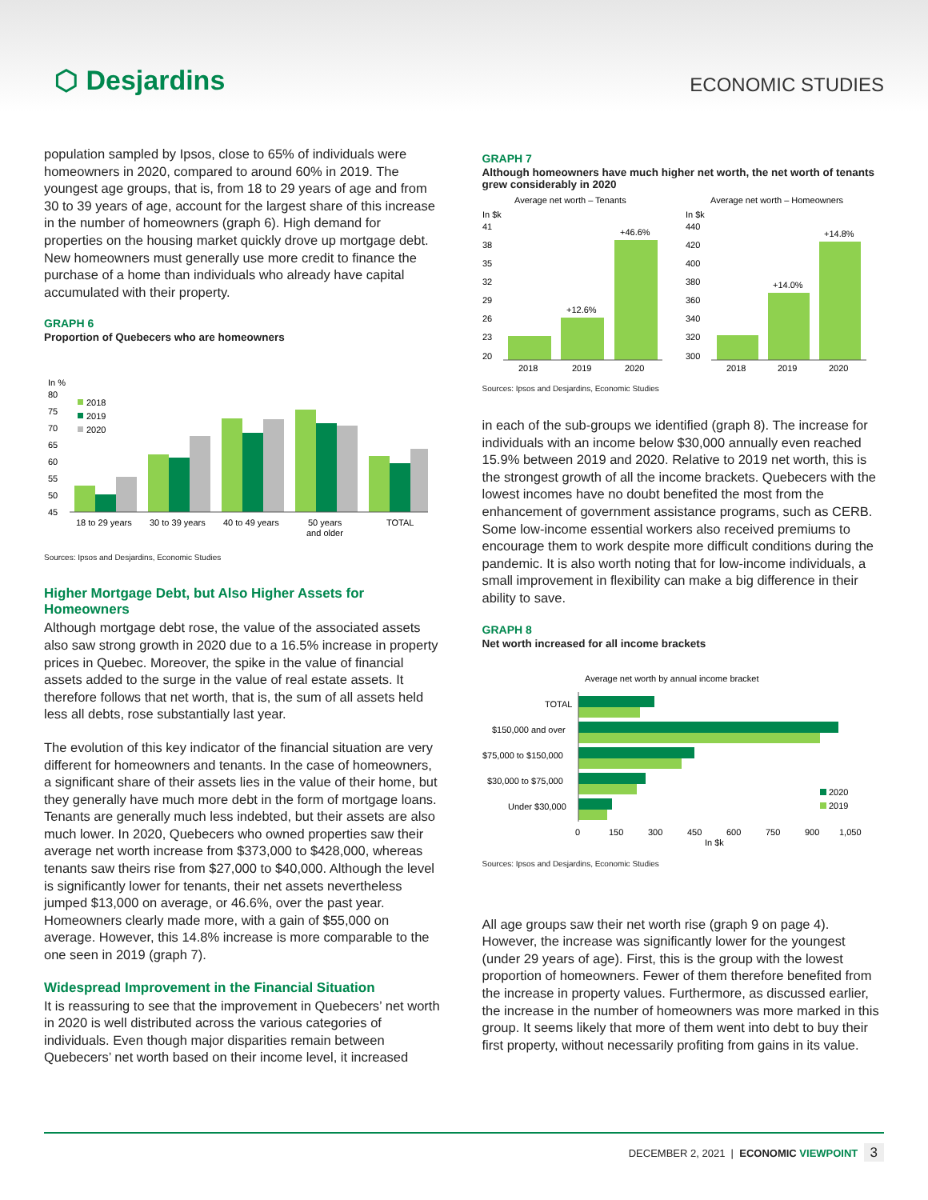⬡ Desjardins
ECONOMIC STUDIES
population sampled by Ipsos, close to 65% of individuals were homeowners in 2020, compared to around 60% in 2019. The youngest age groups, that is, from 18 to 29 years of age and from 30 to 39 years of age, account for the largest share of this increase in the number of homeowners (graph 6). High demand for properties on the housing market quickly drove up mortgage debt. New homeowners must generally use more credit to finance the purchase of a home than individuals who already have capital accumulated with their property.
GRAPH 6
Proportion of Quebecers who are homeowners
In %
80
75
70
65
60
55
50
45
18 to 29 years
30 to 39 years
40 to 49 years
50 years
and older
TOTAL
2018
2019
2020
Sources: Ipsos and Desjardins, Economic Studies
Higher Mortgage Debt, but Also Higher Assets for Homeowners
Although mortgage debt rose, the value of the associated assets also saw strong growth in 2020 due to a 16.5% increase in property prices in Quebec. Moreover, the spike in the value of financial assets added to the surge in the value of real estate assets. It therefore follows that net worth, that is, the sum of all assets held less all debts, rose substantially last year.
The evolution of this key indicator of the financial situation are very different for homeowners and tenants. In the case of homeowners, a significant share of their assets lies in the value of their home, but they generally have much more debt in the form of mortgage loans. Tenants are generally much less indebted, but their assets are also much lower. In 2020, Quebecers who owned properties saw their average net worth increase from $373,000 to $428,000, whereas tenants saw theirs rise from $27,000 to $40,000. Although the level is significantly lower for tenants, their net assets nevertheless jumped $13,000 on average, or 46.6%, over the past year. Homeowners clearly made more, with a gain of $55,000 on average. However, this 14.8% increase is more comparable to the one seen in 2019 (graph 7).
Widespread Improvement in the Financial Situation
It is reassuring to see that the improvement in Quebecers’ net worth in 2020 is well distributed across the various categories of individuals. Even though major disparities remain between Quebecers’ net worth based on their income level, it increased
GRAPH 7
Although homeowners have much higher net worth, the net worth of tenants grew considerably in 2020
Average net worth – Tenants
Average net worth – Homeowners
In $k
41
38
35
32
29
26
23
20
+12.6%
+46.6%
2018
2019
2020
In $k
440
420
400
380
360
340
320
300
+14.0%
+14.8%
2018
2019
2020
Sources: Ipsos and Desjardins, Economic Studies
in each of the sub-groups we identified (graph 8). The increase for individuals with an income below $30,000 annually even reached 15.9% between 2019 and 2020. Relative to 2019 net worth, this is the strongest growth of all the income brackets. Quebecers with the lowest incomes have no doubt benefited the most from the enhancement of government assistance programs, such as CERB. Some low-income essential workers also received premiums to encourage them to work despite more difficult conditions during the pandemic. It is also worth noting that for low-income individuals, a small improvement in flexibility can make a big difference in their ability to save.
GRAPH 8
Net worth increased for all income brackets
Average net worth by annual income bracket
TOTAL
$150,000 and over
$75,000 to $150,000
$30,000 to $75,000
Under $30,000
0
150
300
450
600
750
900
1,050
In $k
2020
2019
Sources: Ipsos and Desjardins, Economic Studies
All age groups saw their net worth rise (graph 9 on page 4). However, the increase was significantly lower for the youngest (under 29 years of age). First, this is the group with the lowest proportion of homeowners. Fewer of them therefore benefited from the increase in property values. Furthermore, as discussed earlier, the increase in the number of homeowners was more marked in this group. It seems likely that more of them went into debt to buy their first property, without necessarily profiting from gains in its value.
DECEMBER 2, 2021 | ECONOMIC VIEWPOINT 3